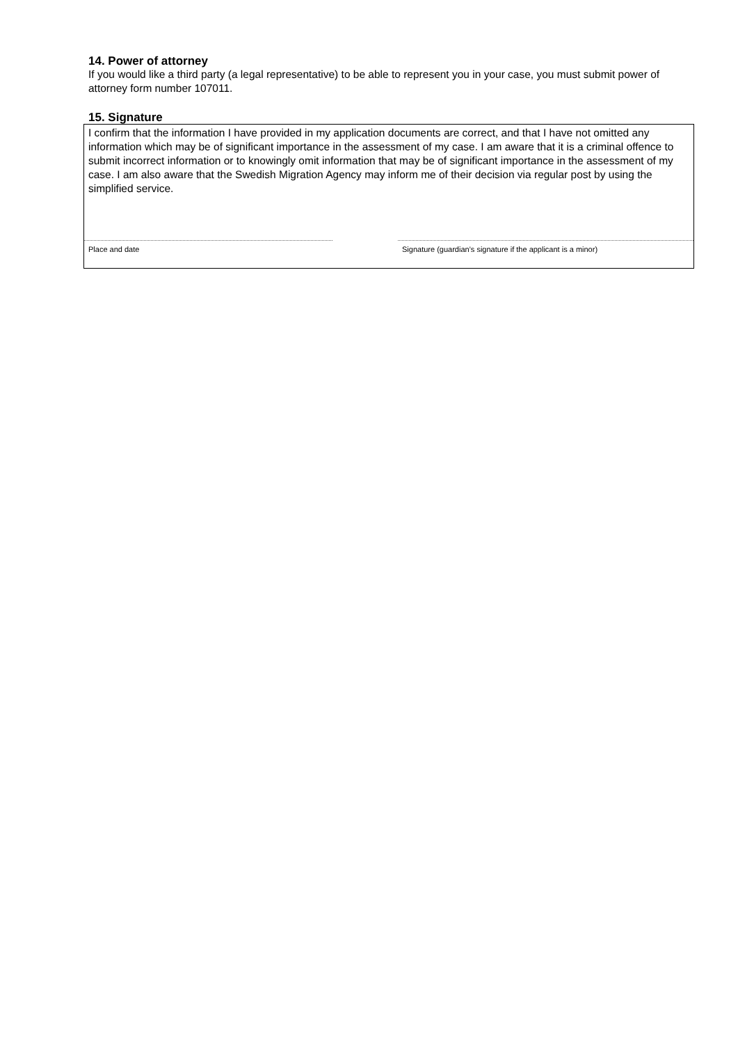14. Power of attorney
If you would like a third party (a legal representative) to be able to represent you in your case, you must submit power of attorney form number 107011.
15. Signature
I confirm that the information I have provided in my application documents are correct, and that I have not omitted any information which may be of significant importance in the assessment of my case. I am aware that it is a criminal offence to submit incorrect information or to knowingly omit information that may be of significant importance in the assessment of my case. I am also aware that the Swedish Migration Agency may inform me of their decision via regular post by using the simplified service.
Place and date Signature (guardian’s signature if the applicant is a minor)